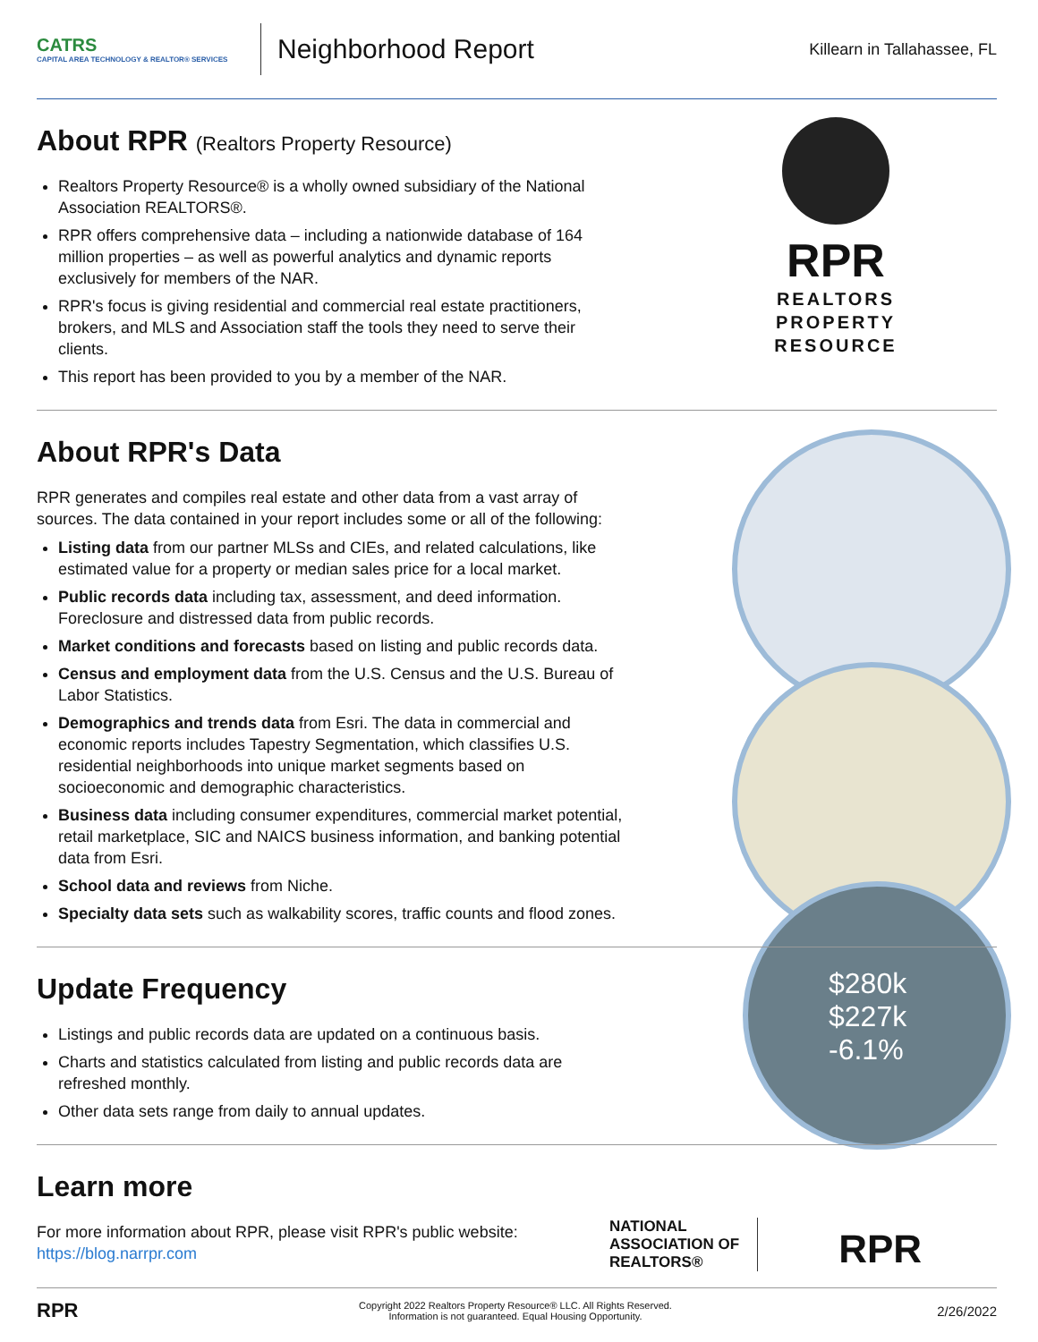CATRS
CAPITAL AREA TECHNOLOGY & REALTOR® SERVICES
Neighborhood Report
Killearn in Tallahassee, FL
About RPR (Realtors Property Resource)
Realtors Property Resource® is a wholly owned subsidiary of the National Association REALTORS®.
RPR offers comprehensive data – including a nationwide database of 164 million properties – as well as powerful analytics and dynamic reports exclusively for members of the NAR.
RPR's focus is giving residential and commercial real estate practitioners, brokers, and MLS and Association staff the tools they need to serve their clients.
This report has been provided to you by a member of the NAR.
RPR
REALTORS PROPERTY RESOURCE
$280k
$227k
-6.1%
About RPR's Data
RPR generates and compiles real estate and other data from a vast array of sources. The data contained in your report includes some or all of the following:
Listing data from our partner MLSs and CIEs, and related calculations, like estimated value for a property or median sales price for a local market.
Public records data including tax, assessment, and deed information. Foreclosure and distressed data from public records.
Market conditions and forecasts based on listing and public records data.
Census and employment data from the U.S. Census and the U.S. Bureau of Labor Statistics.
Demographics and trends data from Esri. The data in commercial and economic reports includes Tapestry Segmentation, which classifies U.S. residential neighborhoods into unique market segments based on socioeconomic and demographic characteristics.
Business data including consumer expenditures, commercial market potential, retail marketplace, SIC and NAICS business information, and banking potential data from Esri.
School data and reviews from Niche.
Specialty data sets such as walkability scores, traffic counts and flood zones.
Update Frequency
Listings and public records data are updated on a continuous basis.
Charts and statistics calculated from listing and public records data are refreshed monthly.
Other data sets range from daily to annual updates.
Learn more
For more information about RPR, please visit RPR's public website: https://blog.narrpr.com
NATIONAL
ASSOCIATION OF
REALTORS®
RPR
RPR
Copyright 2022 Realtors Property Resource® LLC. All Rights Reserved.
Information is not guaranteed. Equal Housing Opportunity.
2/26/2022